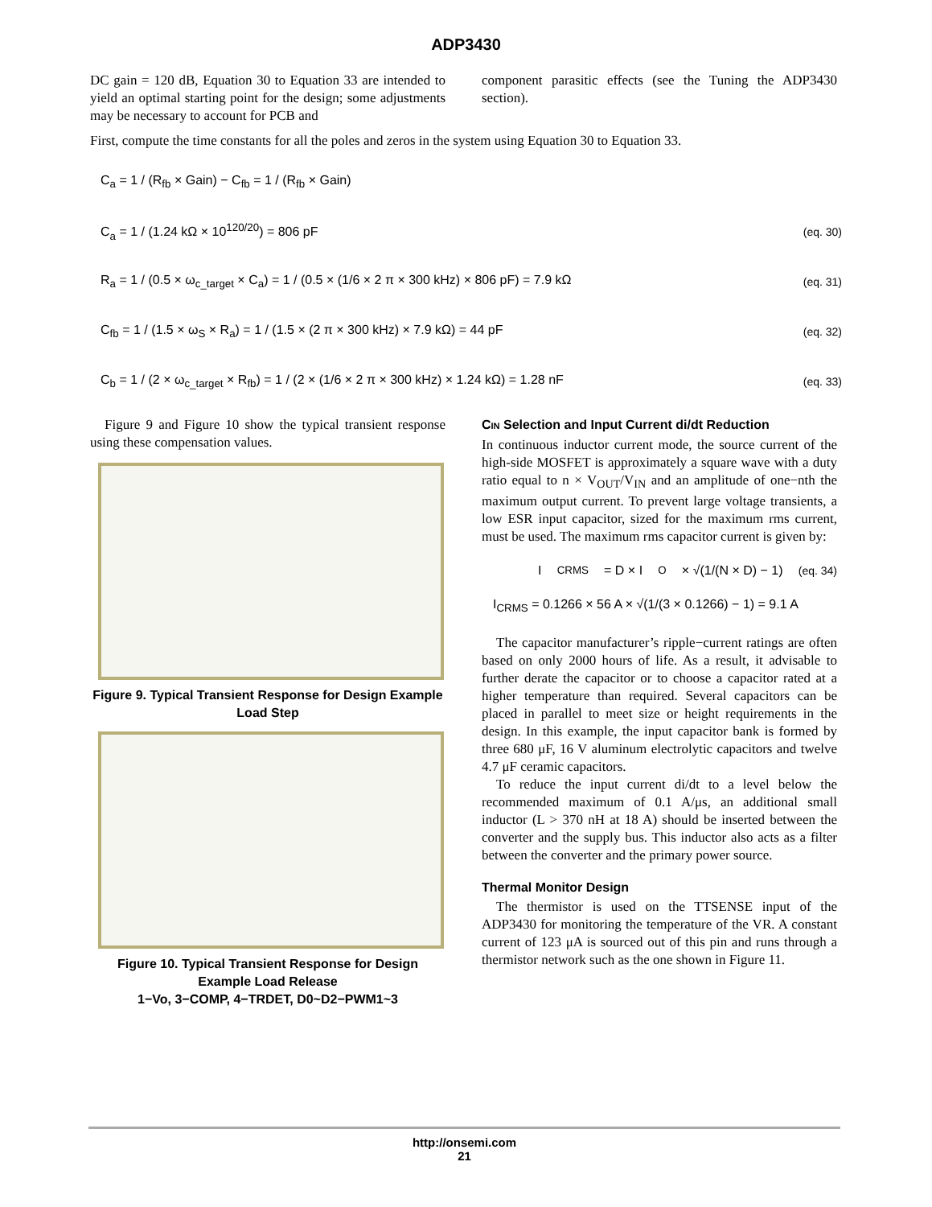ADP3430
DC gain = 120 dB, Equation 30 to Equation 33 are intended to yield an optimal starting point for the design; some adjustments may be necessary to account for PCB and
component parasitic effects (see the Tuning the ADP3430 section).
First, compute the time constants for all the poles and zeros in the system using Equation 30 to Equation 33.
C<sub>a</sub> = 1 / (R<sub>fb</sub> × Gain) − C<sub>fb</sub> = 1 / (R<sub>fb</sub> × Gain)
C<sub>a</sub> = 1 / (1.24 kΩ × 10<sup>120/20</sup>) = 806 pF (eq. 30)
R<sub>a</sub> = 1 / (0.5 × ω<sub>c_target</sub> × C<sub>a</sub>) = 1 / (0.5 × (1/6 × 2 π × 300 kHz) × 806 pF) = 7.9 kΩ (eq. 31)
C<sub>fb</sub> = 1 / (1.5 × ω<sub>S</sub> × R<sub>a</sub>) = 1 / (1.5 × (2 π × 300 kHz) × 7.9 kΩ) = 44 pF (eq. 32)
C<sub>b</sub> = 1 / (2 × ω<sub>c_target</sub> × R<sub>fb</sub>) = 1 / (2 × (1/6 × 2 π × 300 kHz) × 1.24 kΩ) = 1.28 nF (eq. 33)
Figure 9 and Figure 10 show the typical transient response using these compensation values.
Figure 9. Typical Transient Response for Design Example Load Step
Figure 10. Typical Transient Response for Design Example Load Release
1−Vo, 3−COMP, 4−TRDET, D0~D2−PWM1~3
CIN Selection and Input Current di/dt Reduction
In continuous inductor current mode, the source current of the high-side MOSFET is approximately a square wave with a duty ratio equal to n × V<sub>OUT</sub>/V<sub>IN</sub> and an amplitude of one−nth the maximum output current. To prevent large voltage transients, a low ESR input capacitor, sized for the maximum rms current, must be used. The maximum rms capacitor current is given by:
I<sub>CRMS</sub> = D × I<sub>O</sub> × √(1/(N × D) − 1) (eq. 34)
I<sub>CRMS</sub> = 0.1266 × 56 A × √(1/(3 × 0.1266) − 1) = 9.1 A
The capacitor manufacturer’s ripple−current ratings are often based on only 2000 hours of life. As a result, it advisable to further derate the capacitor or to choose a capacitor rated at a higher temperature than required. Several capacitors can be placed in parallel to meet size or height requirements in the design. In this example, the input capacitor bank is formed by three 680 μF, 16 V aluminum electrolytic capacitors and twelve 4.7 μF ceramic capacitors.
To reduce the input current di/dt to a level below the recommended maximum of 0.1 A/μs, an additional small inductor (L > 370 nH at 18 A) should be inserted between the converter and the supply bus. This inductor also acts as a filter between the converter and the primary power source.
Thermal Monitor Design
The thermistor is used on the TTSENSE input of the ADP3430 for monitoring the temperature of the VR. A constant current of 123 μA is sourced out of this pin and runs through a thermistor network such as the one shown in Figure 11.
http://onsemi.com
21